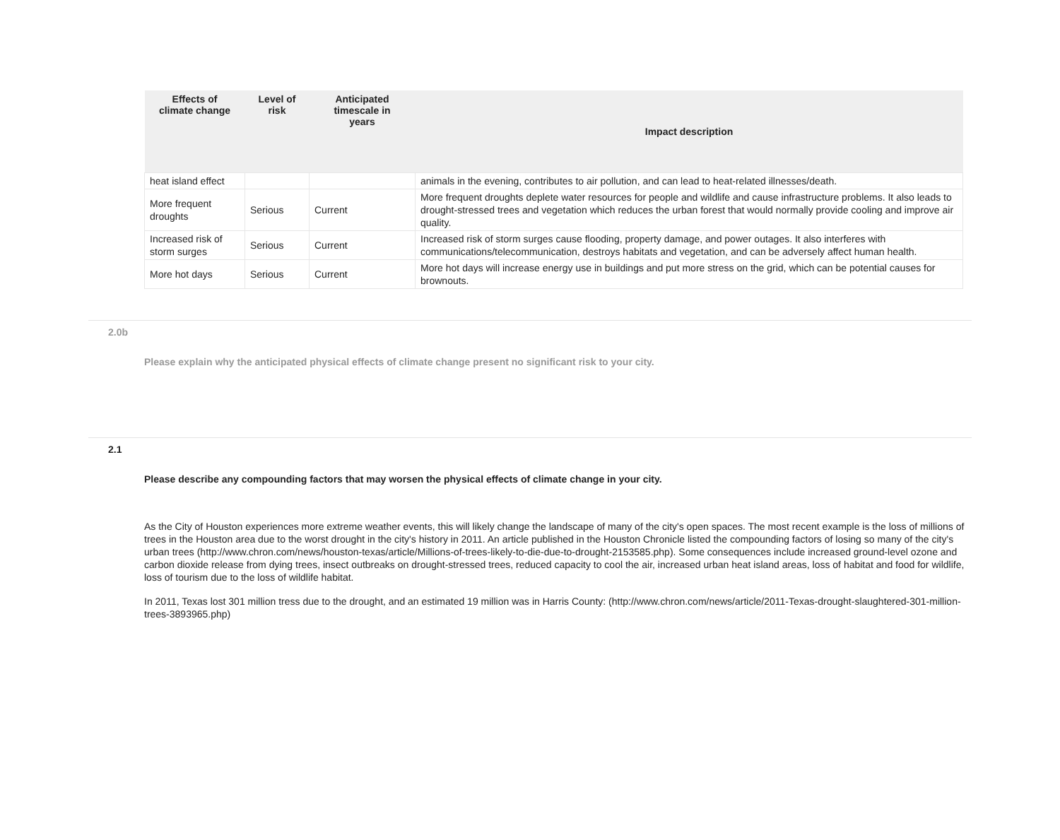| Effects of climate change | Level of risk | Anticipated timescale in years | Impact description |
| --- | --- | --- | --- |
| heat island effect | | | animals in the evening, contributes to air pollution, and can lead to heat-related illnesses/death. |
| More frequent droughts | Serious | Current | More frequent droughts deplete water resources for people and wildlife and cause infrastructure problems. It also leads to drought-stressed trees and vegetation which reduces the urban forest that would normally provide cooling and improve air quality. |
| Increased risk of storm surges | Serious | Current | Increased risk of storm surges cause flooding, property damage, and power outages. It also interferes with communications/telecommunication, destroys habitats and vegetation, and can be adversely affect human health. |
| More hot days | Serious | Current | More hot days will increase energy use in buildings and put more stress on the grid, which can be potential causes for brownouts. |
2.0b
Please explain why the anticipated physical effects of climate change present no significant risk to your city.
2.1
Please describe any compounding factors that may worsen the physical effects of climate change in your city.
As the City of Houston experiences more extreme weather events, this will likely change the landscape of many of the city's open spaces. The most recent example is the loss of millions of trees in the Houston area due to the worst drought in the city's history in 2011. An article published in the Houston Chronicle listed the compounding factors of losing so many of the city's urban trees (http://www.chron.com/news/houston-texas/article/Millions-of-trees-likely-to-die-due-to-drought-2153585.php). Some consequences include increased ground-level ozone and carbon dioxide release from dying trees, insect outbreaks on drought-stressed trees, reduced capacity to cool the air, increased urban heat island areas, loss of habitat and food for wildlife, loss of tourism due to the loss of wildlife habitat.
In 2011, Texas lost 301 million tress due to the drought, and an estimated 19 million was in Harris County: (http://www.chron.com/news/article/2011-Texas-drought-slaughtered-301-million-trees-3893965.php)